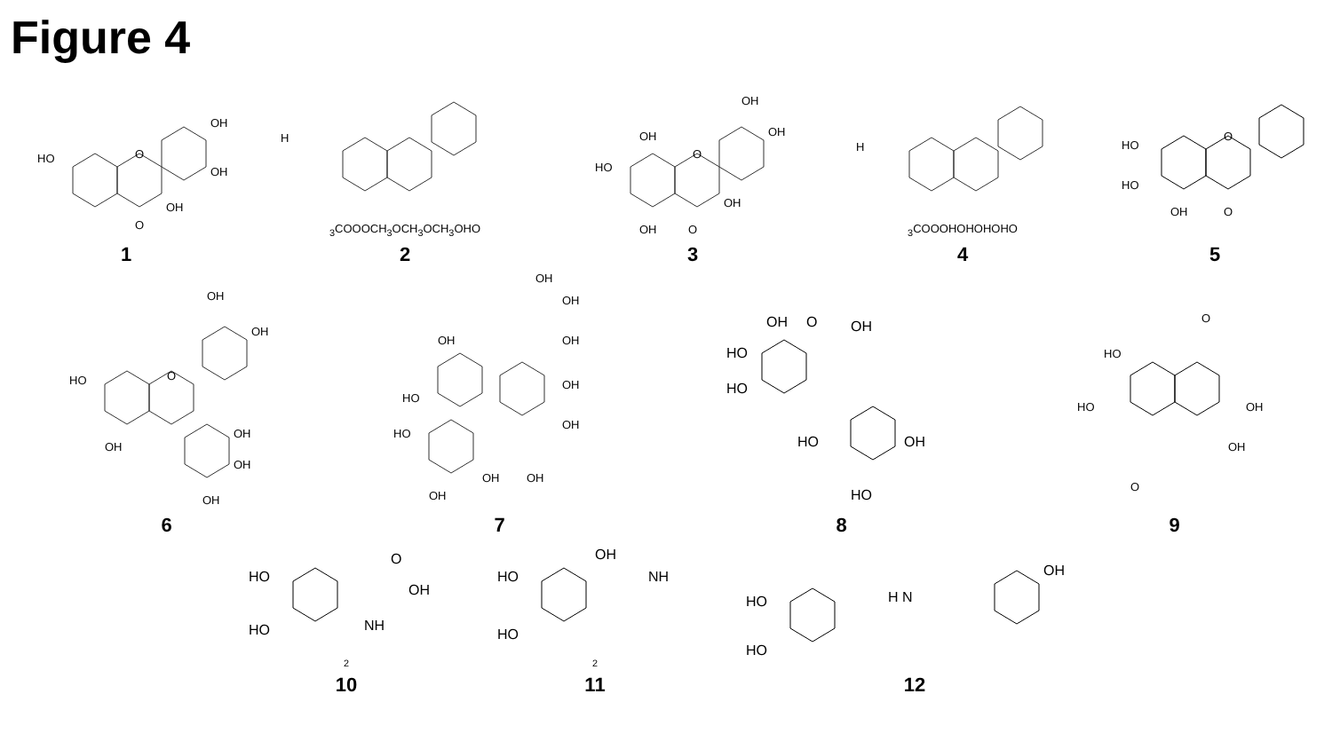Figure 4
HO
O
OH
OH
OH
O
1
H3CO
O
OCH3
OCH3
OCH3
OH
O
2
HO
OH
O
OH
OH
OH
OH
O
3
H3CO
O
OH
OH
OH
OH
O
4
HO
HO
O
OH
O
5
HO
O
OH
OH
OH
OH
OH
OH
6
OH
OH
OH
OH
HO
OH
OH
HO
OH
OH
OH
7
HO
OH
O
OH
HO
HO
OH
HO
8
HO
HO
OH
OH
O
O
9
HO
HO
O
OH
NH2
10
HO
HO
OH
NH2
11
HO
HO
H N
OH
12